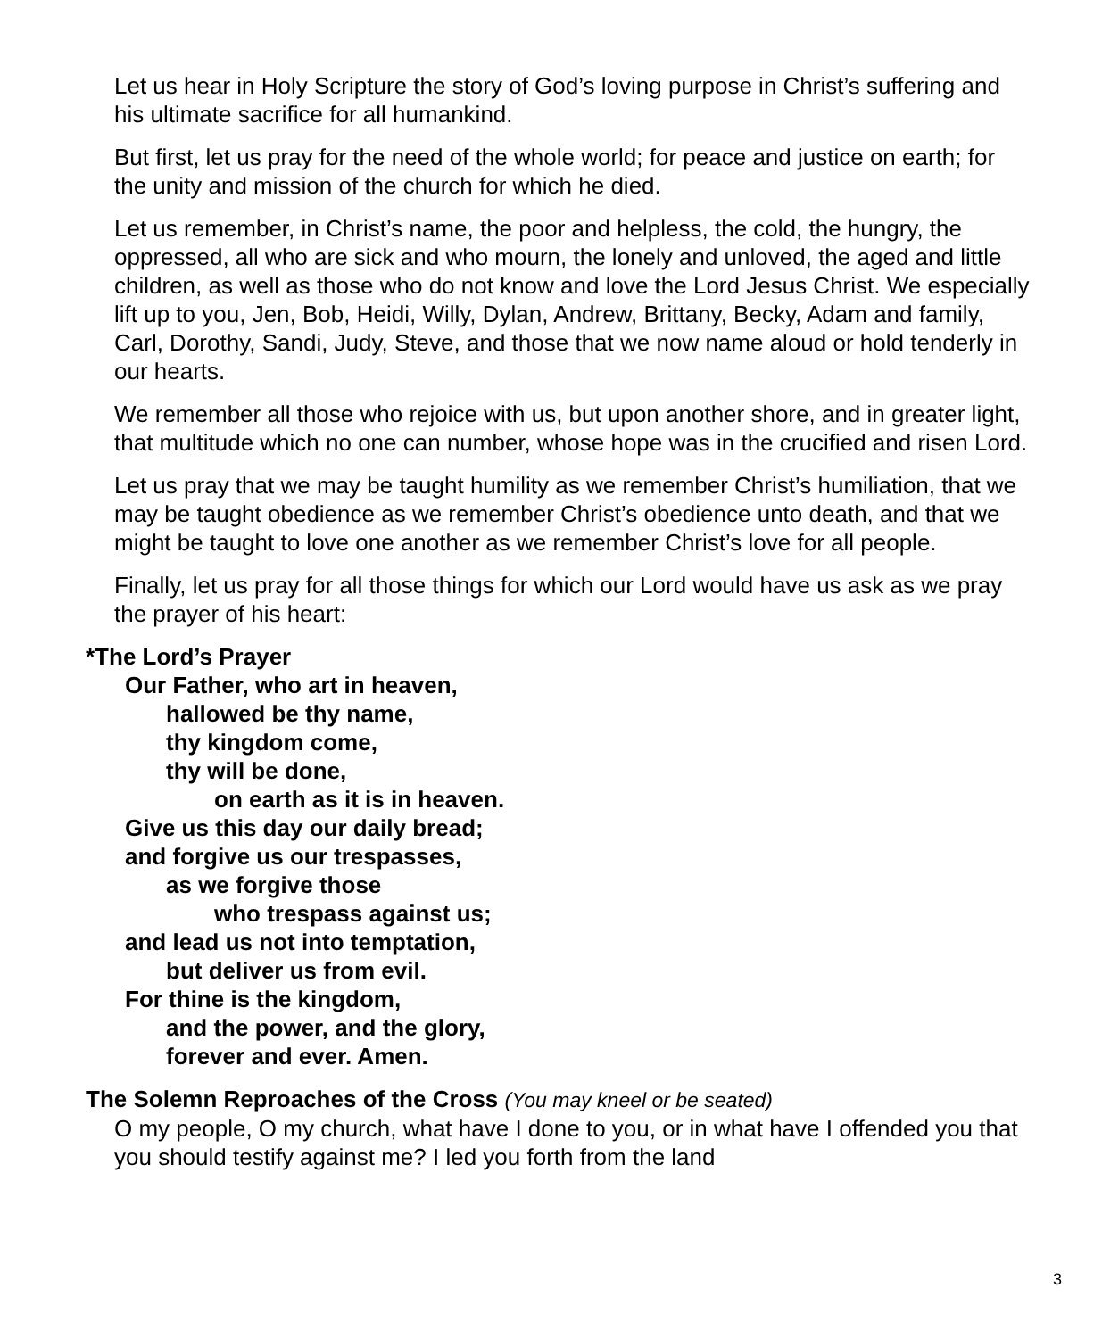Let us hear in Holy Scripture the story of God’s loving purpose in Christ’s suffering and his ultimate sacrifice for all humankind.
But first, let us pray for the need of the whole world; for peace and justice on earth; for the unity and mission of the church for which he died.
Let us remember, in Christ’s name, the poor and helpless, the cold, the hungry, the oppressed, all who are sick and who mourn, the lonely and unloved, the aged and little children, as well as those who do not know and love the Lord Jesus Christ. We especially lift up to you, Jen, Bob, Heidi, Willy, Dylan, Andrew, Brittany, Becky, Adam and family, Carl, Dorothy, Sandi, Judy, Steve, and those that we now name aloud or hold tenderly in our hearts.
We remember all those who rejoice with us, but upon another shore, and in greater light, that multitude which no one can number, whose hope was in the crucified and risen Lord.
Let us pray that we may be taught humility as we remember Christ’s humiliation, that we may be taught obedience as we remember Christ’s obedience unto death, and that we might be taught to love one another as we remember Christ’s love for all people.
Finally, let us pray for all those things for which our Lord would have us ask as we pray the prayer of his heart:
*The Lord’s Prayer
Our Father, who art in heaven,
hallowed be thy name,
thy kingdom come,
thy will be done,
on earth as it is in heaven.
Give us this day our daily bread;
and forgive us our trespasses,
as we forgive those
who trespass against us;
and lead us not into temptation,
but deliver us from evil.
For thine is the kingdom,
and the power, and the glory,
forever and ever. Amen.
The Solemn Reproaches of the Cross (You may kneel or be seated)
O my people, O my church, what have I done to you, or in what have I offended you that you should testify against me? I led you forth from the land
3